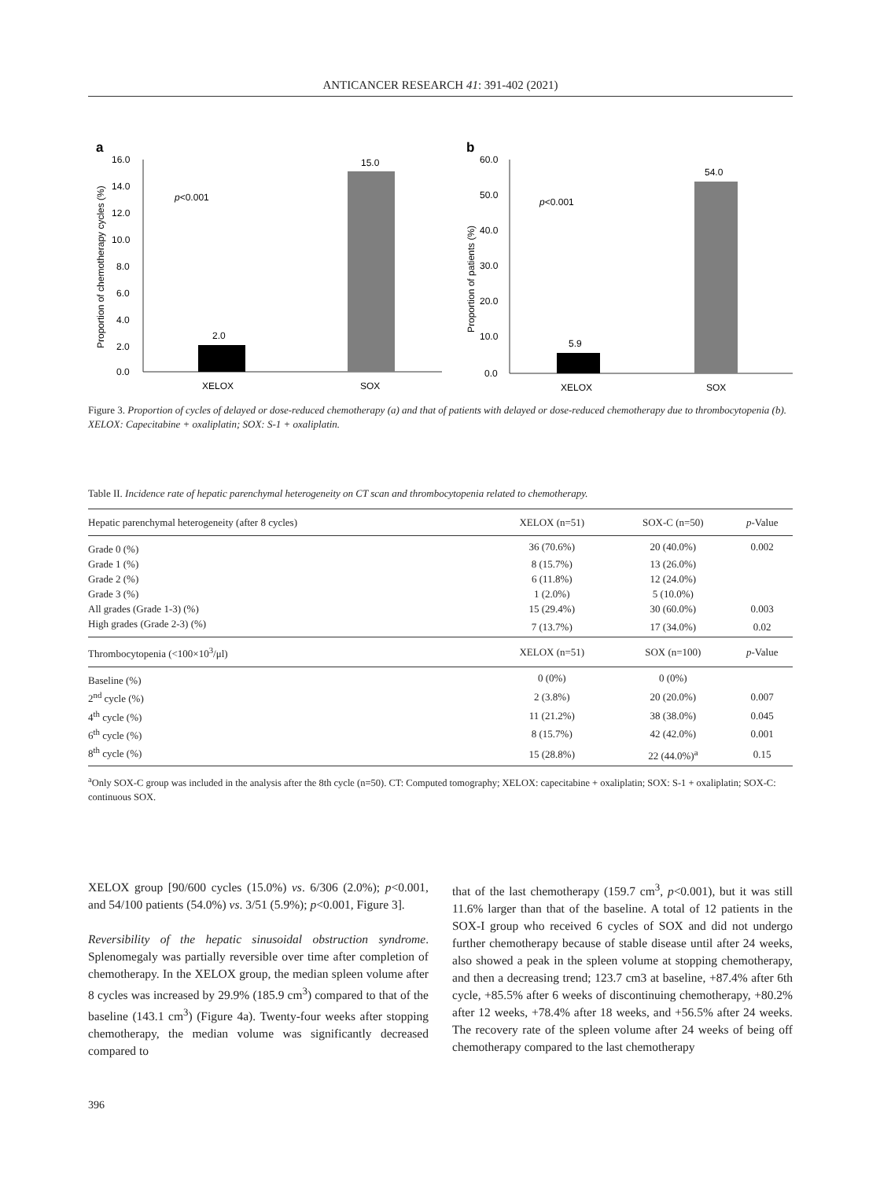ANTICANCER RESEARCH 41: 391-402 (2021)
a
16.0
14.0
12.0
10.0
8.0
6.0
4.0
2.0
0.0
Proportion of chemotherapy cycles (%)
p<0.001
2.0
15.0
XELOX
SOX
b
60.0
50.0
40.0
30.0
20.0
10.0
0.0
Proportion of patients (%)
p<0.001
5.9
54.0
XELOX
SOX
Figure 3. Proportion of cycles of delayed or dose-reduced chemotherapy (a) and that of patients with delayed or dose-reduced chemotherapy due to thrombocytopenia (b). XELOX: Capecitabine + oxaliplatin; SOX: S-1 + oxaliplatin.
Table II. Incidence rate of hepatic parenchymal heterogeneity on CT scan and thrombocytopenia related to chemotherapy.
| Hepatic parenchymal heterogeneity (after 8 cycles) | XELOX (n=51) | SOX-C (n=50) | p -Value |
| --- | --- | --- | --- |
| Grade 0 (%) | 36 (70.6%) | 20 (40.0%) | 0.002 |
| Grade 1 (%) | 8 (15.7%) | 13 (26.0%) | |
| Grade 2 (%) | 6 (11.8%) | 12 (24.0%) | |
| Grade 3 (%) | 1 (2.0%) | 5 (10.0%) | |
| All grades (Grade 1-3) (%) | 15 (29.4%) | 30 (60.0%) | 0.003 |
| High grades (Grade 2-3) (%) | 7 (13.7%) | 17 (34.0%) | 0.02 |
| Thrombocytopenia (<100×10<sup>3</sup>/μl) | XELOX (n=51) | SOX (n=100) | p -Value |
| Baseline (%) | 0 (0%) | 0 (0%) | |
| 2<sup>nd</sup> cycle (%) | 2 (3.8%) | 20 (20.0%) | 0.007 |
| 4<sup>th</sup> cycle (%) | 11 (21.2%) | 38 (38.0%) | 0.045 |
| 6<sup>th</sup> cycle (%) | 8 (15.7%) | 42 (42.0%) | 0.001 |
| 8<sup>th</sup> cycle (%) | 15 (28.8%) | 22 (44.0%)<sup>a</sup> | 0.15 |
<sup>a</sup> Only SOX-C group was included in the analysis after the 8th cycle (n=50). CT: Computed tomography; XELOX: capecitabine + oxaliplatin; SOX: S-1 + oxaliplatin; SOX-C: continuous SOX.
XELOX group [90/600 cycles (15.0%) vs. 6/306 (2.0%); p<0.001, and 54/100 patients (54.0%) vs. 3/51 (5.9%); p<0.001, Figure 3].
Reversibility of the hepatic sinusoidal obstruction syndrome. Splenomegaly was partially reversible over time after completion of chemotherapy. In the XELOX group, the median spleen volume after 8 cycles was increased by 29.9% (185.9 cm<sup>3</sup>) compared to that of the baseline (143.1 cm<sup>3</sup>) (Figure 4a). Twenty-four weeks after stopping chemotherapy, the median volume was significantly decreased compared to
that of the last chemotherapy (159.7 cm<sup>3</sup>, p<0.001), but it was still 11.6% larger than that of the baseline. A total of 12 patients in the SOX-I group who received 6 cycles of SOX and did not undergo further chemotherapy because of stable disease until after 24 weeks, also showed a peak in the spleen volume at stopping chemotherapy, and then a decreasing trend; 123.7 cm3 at baseline, +87.4% after 6th cycle, +85.5% after 6 weeks of discontinuing chemotherapy, +80.2% after 12 weeks, +78.4% after 18 weeks, and +56.5% after 24 weeks. The recovery rate of the spleen volume after 24 weeks of being off chemotherapy compared to the last chemotherapy
396